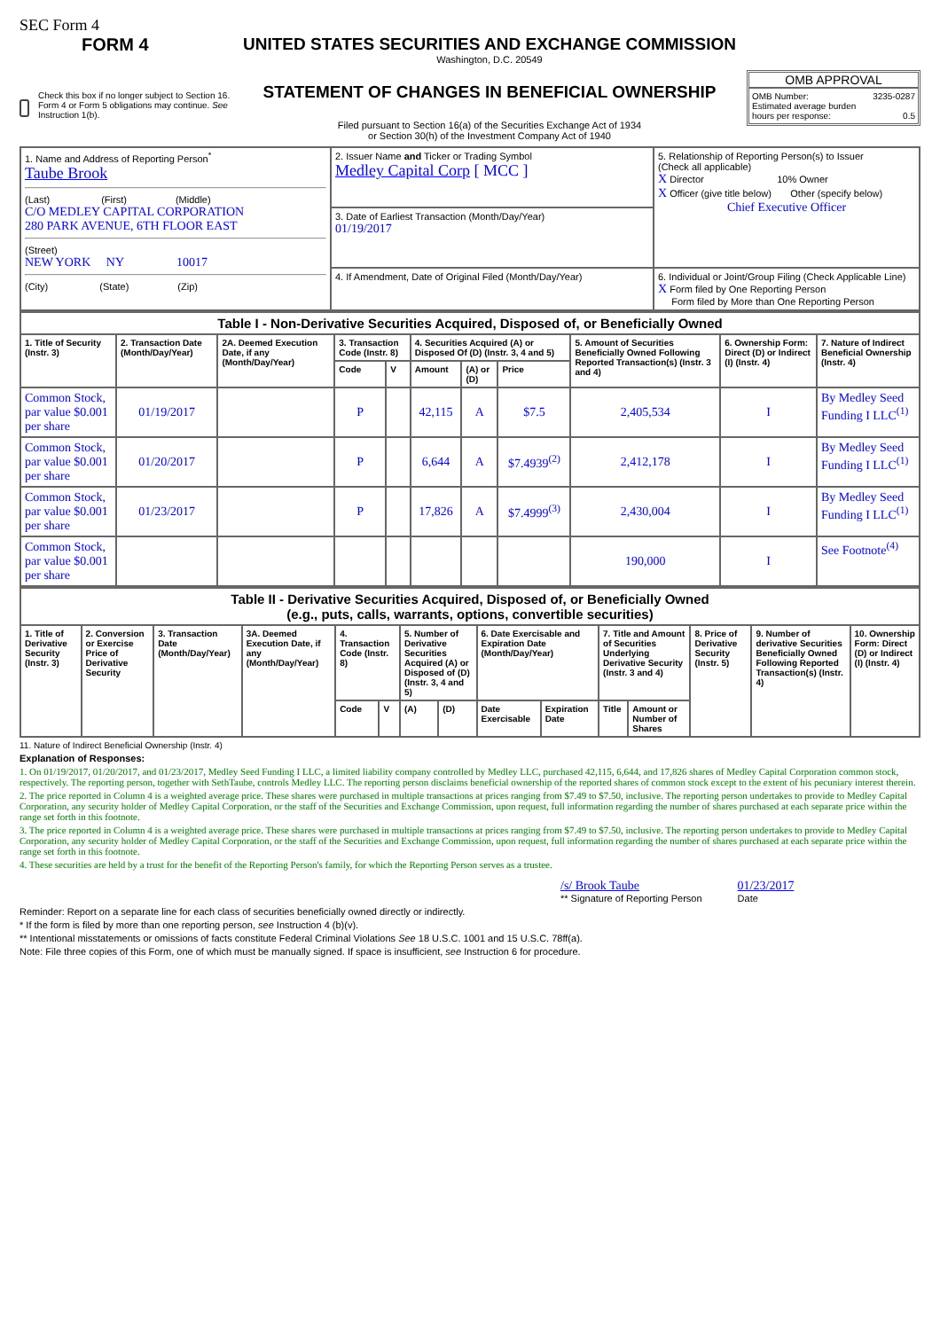SEC Form 4
FORM 4
Check this box if no longer subject to Section 16. Form 4 or Form 5 obligations may continue. See Instruction 1(b).
UNITED STATES SECURITIES AND EXCHANGE COMMISSION
Washington, D.C. 20549
STATEMENT OF CHANGES IN BENEFICIAL OWNERSHIP
Filed pursuant to Section 16(a) of the Securities Exchange Act of 1934
or Section 30(h) of the Investment Company Act of 1940
OMB APPROVAL
OMB Number: 3235-0287
Estimated average burden
hours per response: 0.5
| 1. Name and Address of Reporting Person<sup>*</sup> Taube Brook (Last) (First) (Middle) C/O MEDLEY CAPITAL CORPORATION 280 PARK AVENUE, 6TH FLOOR EAST (Street) NEW YORK NY 10017 (City) (State) (Zip) | 2. Issuer Name and Ticker or Trading Symbol Medley Capital Corp [ MCC ] | 5. Relationship of Reporting Person(s) to Issuer (Check all applicable) X Director 10% Owner X Officer (give title below) Other (specify below) Chief Executive Officer |
| | 3. Date of Earliest Transaction (Month/Day/Year) 01/19/2017 | |
| | 4. If Amendment, Date of Original Filed (Month/Day/Year) | 6. Individual or Joint/Group Filing (Check Applicable Line) X Form filed by One Reporting Person Form filed by More than One Reporting Person |
| Table I - Non-Derivative Securities Acquired, Disposed of, or Beneficially Owned | | | | | | | | | | |
| 1. Title of Security (Instr. 3) | 2. Transaction Date (Month/Day/Year) | 2A. Deemed Execution Date, if any (Month/Day/Year) | 3. Transaction Code (Instr. 8) | | 4. Securities Acquired (A) or Disposed Of (D) (Instr. 3, 4 and 5) | | | 5. Amount of Securities Beneficially Owned Following Reported Transaction(s) (Instr. 3 and 4) | 6. Ownership Form: Direct (D) or Indirect (I) (Instr. 4) | 7. Nature of Indirect Beneficial Ownership (Instr. 4) |
| | | | Code | V | Amount | (A) or (D) | Price | | | |
| Common Stock, par value $0.001 per share | 01/19/2017 | | P | | 42,115 | A | $7.5 | 2,405,534 | I | By Medley Seed Funding I LLC<sup>(1)</sup> |
| Common Stock, par value $0.001 per share | 01/20/2017 | | P | | 6,644 | A | $7.4939<sup>(2)</sup> | 2,412,178 | I | By Medley Seed Funding I LLC<sup>(1)</sup> |
| Common Stock, par value $0.001 per share | 01/23/2017 | | P | | 17,826 | A | $7.4999<sup>(3)</sup> | 2,430,004 | I | By Medley Seed Funding I LLC<sup>(1)</sup> |
| Common Stock, par value $0.001 per share | | | | | | | | 190,000 | I | See Footnote<sup>(4)</sup> |
| Table II - Derivative Securities Acquired, Disposed of, or Beneficially Owned (e.g., puts, calls, warrants, options, convertible securities) | | | | | | | | | | | | | | |
| 1. Title of Derivative Security (Instr. 3) | 2. Conversion or Exercise Price of Derivative Security | 3. Transaction Date (Month/Day/Year) | 3A. Deemed Execution Date, if any (Month/Day/Year) | 4. Transaction Code (Instr. 8) | | 5. Number of Derivative Securities Acquired (A) or Disposed of (D) (Instr. 3, 4 and 5) | | 6. Date Exercisable and Expiration Date (Month/Day/Year) | | 7. Title and Amount of Securities Underlying Derivative Security (Instr. 3 and 4) | | 8. Price of Derivative Security (Instr. 5) | 9. Number of derivative Securities Beneficially Owned Following Reported Transaction(s) (Instr. 4) | 10. Ownership Form: Direct (D) or Indirect (I) (Instr. 4) |
| | | | | Code | V | (A) | (D) | Date Exercisable | Expiration Date | Title | Amount or Number of Shares | | | |
11. Nature of Indirect Beneficial Ownership (Instr. 4)
Explanation of Responses:
1. On 01/19/2017, 01/20/2017, and 01/23/2017, Medley Seed Funding I LLC, a limited liability company controlled by Medley LLC, purchased 42,115, 6,644, and 17,826 shares of Medley Capital Corporation common stock, respectively. The reporting person, together with SethTaube, controls Medley LLC. The reporting person disclaims beneficial ownership of the reported shares of common stock except to the extent of his pecuniary interest therein.
2. The price reported in Column 4 is a weighted average price. These shares were purchased in multiple transactions at prices ranging from $7.49 to $7.50, inclusive. The reporting person undertakes to provide to Medley Capital Corporation, any security holder of Medley Capital Corporation, or the staff of the Securities and Exchange Commission, upon request, full information regarding the number of shares purchased at each separate price within the range set forth in this footnote.
3. The price reported in Column 4 is a weighted average price. These shares were purchased in multiple transactions at prices ranging from $7.49 to $7.50, inclusive. The reporting person undertakes to provide to Medley Capital Corporation, any security holder of Medley Capital Corporation, or the staff of the Securities and Exchange Commission, upon request, full information regarding the number of shares purchased at each separate price within the range set forth in this footnote.
4. These securities are held by a trust for the benefit of the Reporting Person's family, for which the Reporting Person serves as a trustee.
/s/ Brook Taube
** Signature of Reporting Person
01/23/2017
Date
Reminder: Report on a separate line for each class of securities beneficially owned directly or indirectly.
* If the form is filed by more than one reporting person, see Instruction 4 (b)(v).
** Intentional misstatements or omissions of facts constitute Federal Criminal Violations See 18 U.S.C. 1001 and 15 U.S.C. 78ff(a).
Note: File three copies of this Form, one of which must be manually signed. If space is insufficient, see Instruction 6 for procedure.